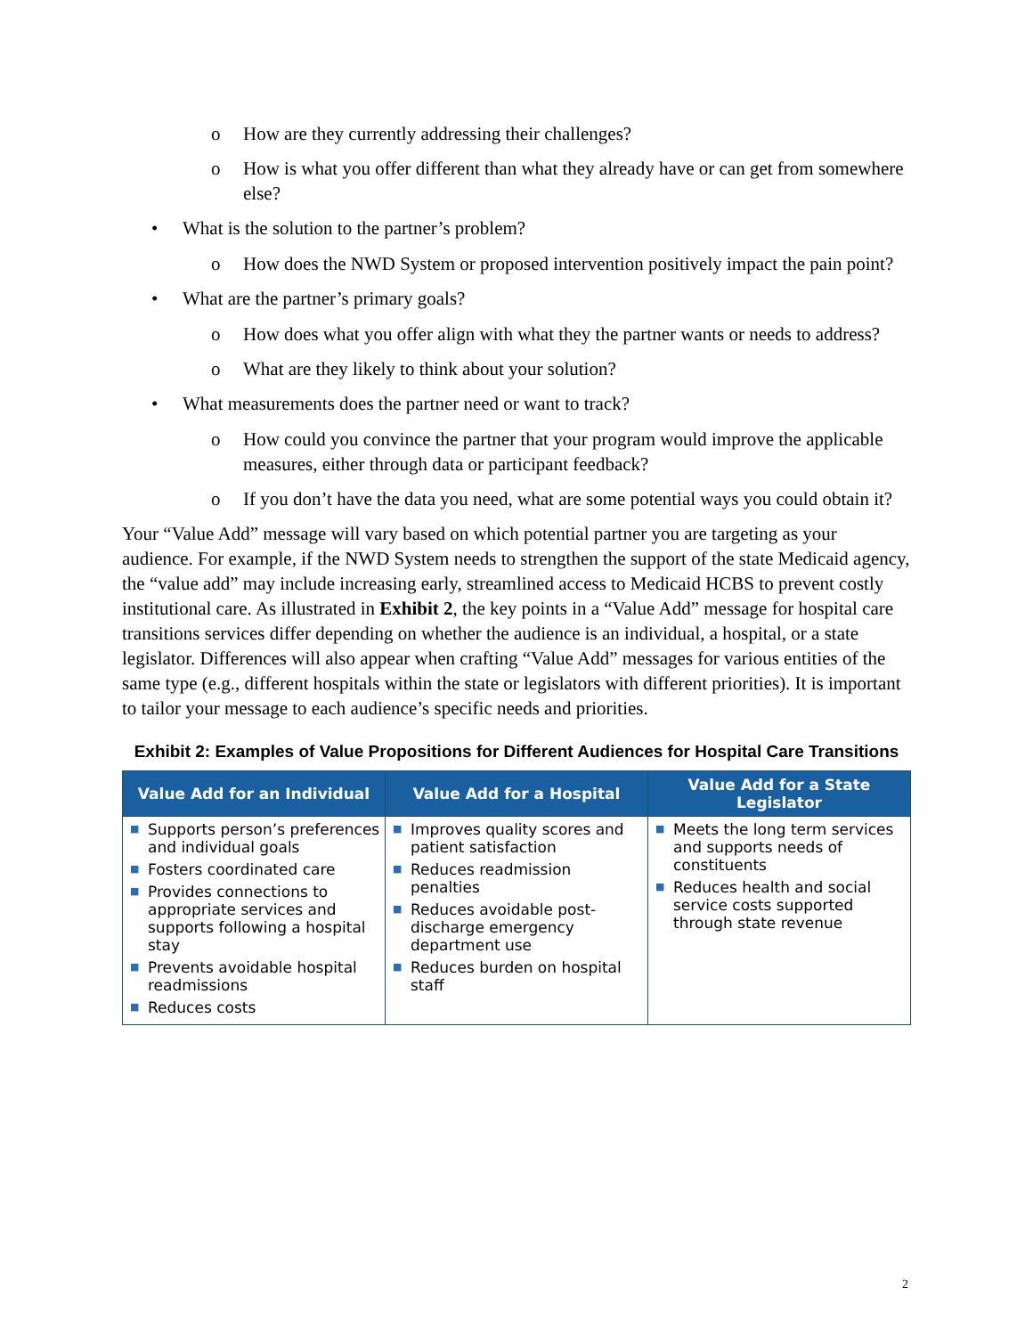o How are they currently addressing their challenges?
o How is what you offer different than what they already have or can get from somewhere else?
• What is the solution to the partner’s problem?
o How does the NWD System or proposed intervention positively impact the pain point?
• What are the partner’s primary goals?
o How does what you offer align with what they the partner wants or needs to address?
o What are they likely to think about your solution?
• What measurements does the partner need or want to track?
o How could you convince the partner that your program would improve the applicable measures, either through data or participant feedback?
o If you don’t have the data you need, what are some potential ways you could obtain it?
Your “Value Add” message will vary based on which potential partner you are targeting as your audience. For example, if the NWD System needs to strengthen the support of the state Medicaid agency, the “value add” may include increasing early, streamlined access to Medicaid HCBS to prevent costly institutional care. As illustrated in Exhibit 2, the key points in a “Value Add” message for hospital care transitions services differ depending on whether the audience is an individual, a hospital, or a state legislator. Differences will also appear when crafting “Value Add” messages for various entities of the same type (e.g., different hospitals within the state or legislators with different priorities). It is important to tailor your message to each audience’s specific needs and priorities.
Exhibit 2: Examples of Value Propositions for Different Audiences for Hospital Care Transitions
| Value Add for an Individual | Value Add for a Hospital | Value Add for a State Legislator |
| --- | --- | --- |
| ■ Supports person’s preferences and individual goals ■ Fosters coordinated care ■ Provides connections to appropriate services and supports following a hospital stay ■ Prevents avoidable hospital readmissions ■ Reduces costs | ■ Improves quality scores and patient satisfaction ■ Reduces readmission penalties ■ Reduces avoidable post-discharge emergency department use ■ Reduces burden on hospital staff | ■ Meets the long term services and supports needs of constituents ■ Reduces health and social service costs supported through state revenue |
2